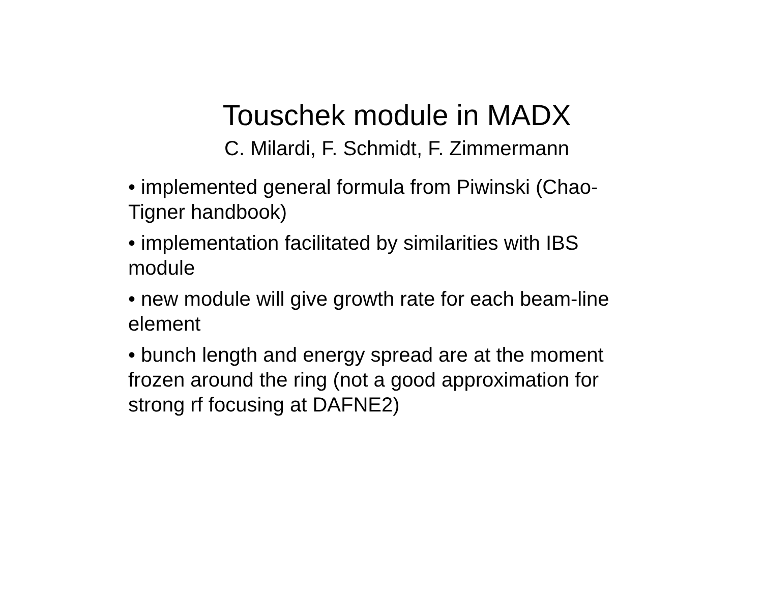Touschek module in MADX
C. Milardi, F. Schmidt, F. Zimmermann
• implemented general formula from Piwinski (Chao-Tigner handbook)
• implementation facilitated by similarities with IBS module
• new module will give growth rate for each beam-line element
• bunch length and energy spread are at the moment frozen around the ring (not a good approximation for strong rf focusing at DAFNE2)